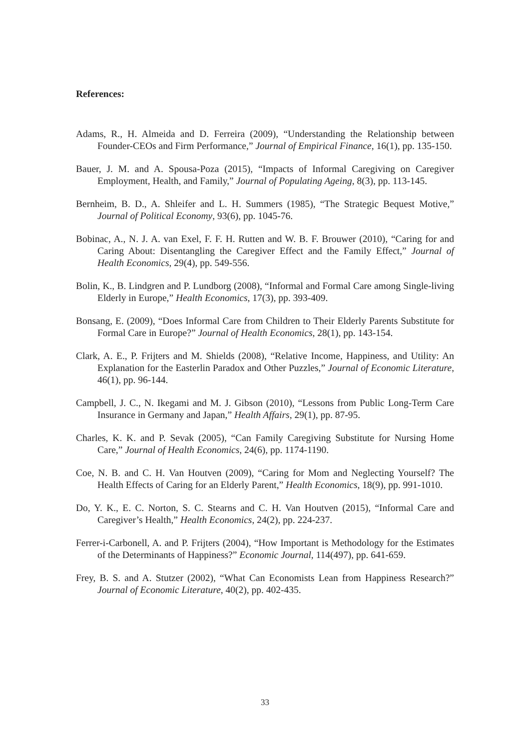References:
Adams, R., H. Almeida and D. Ferreira (2009), “Understanding the Relationship between Founder-CEOs and Firm Performance,” Journal of Empirical Finance, 16(1), pp. 135-150.
Bauer, J. M. and A. Spousa-Poza (2015), “Impacts of Informal Caregiving on Caregiver Employment, Health, and Family,” Journal of Populating Ageing, 8(3), pp. 113-145.
Bernheim, B. D., A. Shleifer and L. H. Summers (1985), “The Strategic Bequest Motive,” Journal of Political Economy, 93(6), pp. 1045-76.
Bobinac, A., N. J. A. van Exel, F. F. H. Rutten and W. B. F. Brouwer (2010), “Caring for and Caring About: Disentangling the Caregiver Effect and the Family Effect,” Journal of Health Economics, 29(4), pp. 549-556.
Bolin, K., B. Lindgren and P. Lundborg (2008), “Informal and Formal Care among Single-living Elderly in Europe,” Health Economics, 17(3), pp. 393-409.
Bonsang, E. (2009), “Does Informal Care from Children to Their Elderly Parents Substitute for Formal Care in Europe?” Journal of Health Economics, 28(1), pp. 143-154.
Clark, A. E., P. Frijters and M. Shields (2008), “Relative Income, Happiness, and Utility: An Explanation for the Easterlin Paradox and Other Puzzles,” Journal of Economic Literature, 46(1), pp. 96-144.
Campbell, J. C., N. Ikegami and M. J. Gibson (2010), “Lessons from Public Long-Term Care Insurance in Germany and Japan,” Health Affairs, 29(1), pp. 87-95.
Charles, K. K. and P. Sevak (2005), “Can Family Caregiving Substitute for Nursing Home Care,” Journal of Health Economics, 24(6), pp. 1174-1190.
Coe, N. B. and C. H. Van Houtven (2009), “Caring for Mom and Neglecting Yourself? The Health Effects of Caring for an Elderly Parent,” Health Economics, 18(9), pp. 991-1010.
Do, Y. K., E. C. Norton, S. C. Stearns and C. H. Van Houtven (2015), “Informal Care and Caregiver’s Health,” Health Economics, 24(2), pp. 224-237.
Ferrer-i-Carbonell, A. and P. Frijters (2004), “How Important is Methodology for the Estimates of the Determinants of Happiness?” Economic Journal, 114(497), pp. 641-659.
Frey, B. S. and A. Stutzer (2002), “What Can Economists Lean from Happiness Research?” Journal of Economic Literature, 40(2), pp. 402-435.
33